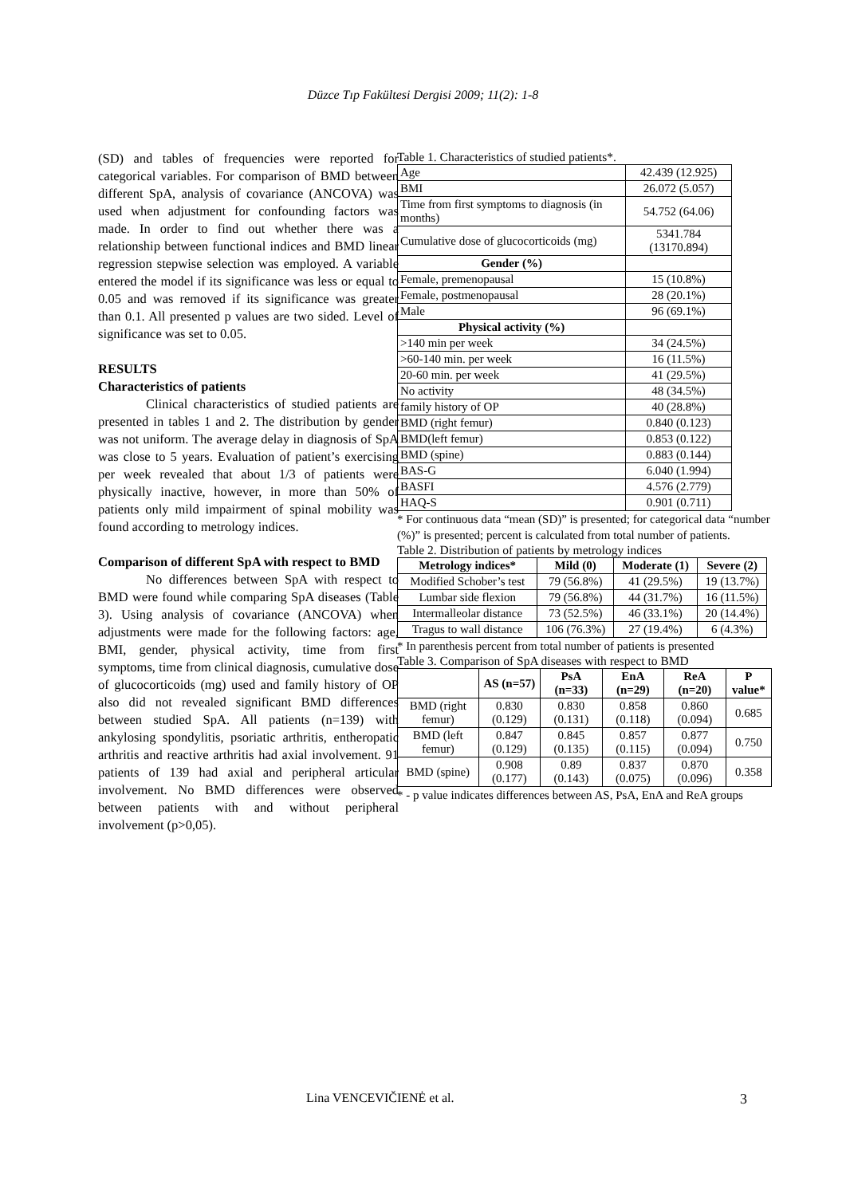Düzce Tıp Fakültesi Dergisi 2009; 11(2): 1-8
(SD) and tables of frequencies were reported for categorical variables. For comparison of BMD between different SpA, analysis of covariance (ANCOVA) was used when adjustment for confounding factors was made. In order to find out whether there was a relationship between functional indices and BMD linear regression stepwise selection was employed. A variable entered the model if its significance was less or equal to 0.05 and was removed if its significance was greater than 0.1. All presented p values are two sided. Level of significance was set to 0.05.
RESULTS
Characteristics of patients
Clinical characteristics of studied patients are presented in tables 1 and 2. The distribution by gender was not uniform. The average delay in diagnosis of SpA was close to 5 years. Evaluation of patient’s exercising per week revealed that about 1/3 of patients were physically inactive, however, in more than 50% of patients only mild impairment of spinal mobility was found according to metrology indices.
Comparison of different SpA with respect to BMD
No differences between SpA with respect to BMD were found while comparing SpA diseases (Table 3). Using analysis of covariance (ANCOVA) when adjustments were made for the following factors: age, BMI, gender, physical activity, time from first symptoms, time from clinical diagnosis, cumulative dose of glucocorticoids (mg) used and family history of OP also did not revealed significant BMD differences between studied SpA. All patients (n=139) with ankylosing spondylitis, psoriatic arthritis, entheropatic arthritis and reactive arthritis had axial involvement. 91 patients of 139 had axial and peripheral articular involvement. No BMD differences were observed between patients with and without peripheral involvement (p>0,05).
Table 1. Characteristics of studied patients*.
| Age | 42.439 (12.925) |
| BMI | 26.072 (5.057) |
| Time from first symptoms to diagnosis (in months) | 54.752 (64.06) |
| Cumulative dose of glucocorticoids (mg) | 5341.784 (13170.894) |
| Gender (%) | |
| Female, premenopausal | 15 (10.8%) |
| Female, postmenopausal | 28 (20.1%) |
| Male | 96 (69.1%) |
| Physical activity (%) | |
| >140 min per week | 34 (24.5%) |
| >60-140 min. per week | 16 (11.5%) |
| 20-60 min. per week | 41 (29.5%) |
| No activity | 48 (34.5%) |
| family history of OP | 40 (28.8%) |
| BMD (right femur) | 0.840 (0.123) |
| BMD(left femur) | 0.853 (0.122) |
| BMD (spine) | 0.883 (0.144) |
| BAS-G | 6.040 (1.994) |
| BASFI | 4.576 (2.779) |
| HAQ-S | 0.901 (0.711) |
* For continuous data “mean (SD)” is presented; for categorical data “number (%)” is presented; percent is calculated from total number of patients.
Table 2. Distribution of patients by metrology indices
| Metrology indices* | Mild (0) | Moderate (1) | Severe (2) |
| --- | --- | --- | --- |
| Modified Schober’s test | 79 (56.8%) | 41 (29.5%) | 19 (13.7%) |
| Lumbar side flexion | 79 (56.8%) | 44 (31.7%) | 16 (11.5%) |
| Intermalleolar distance | 73 (52.5%) | 46 (33.1%) | 20 (14.4%) |
| Tragus to wall distance | 106 (76.3%) | 27 (19.4%) | 6 (4.3%) |
* In parenthesis percent from total number of patients is presented
Table 3. Comparison of SpA diseases with respect to BMD
| | AS (n=57) | PsA (n=33) | EnA (n=29) | ReA (n=20) | P value* |
| --- | --- | --- | --- | --- | --- |
| BMD (right femur) | 0.830 (0.129) | 0.830 (0.131) | 0.858 (0.118) | 0.860 (0.094) | 0.685 |
| BMD (left femur) | 0.847 (0.129) | 0.845 (0.135) | 0.857 (0.115) | 0.877 (0.094) | 0.750 |
| BMD (spine) | 0.908 (0.177) | 0.89 (0.143) | 0.837 (0.075) | 0.870 (0.096) | 0.358 |
* - p value indicates differences between AS, PsA, EnA and ReA groups
Lina VENCEVIČIENĖ et al. 3